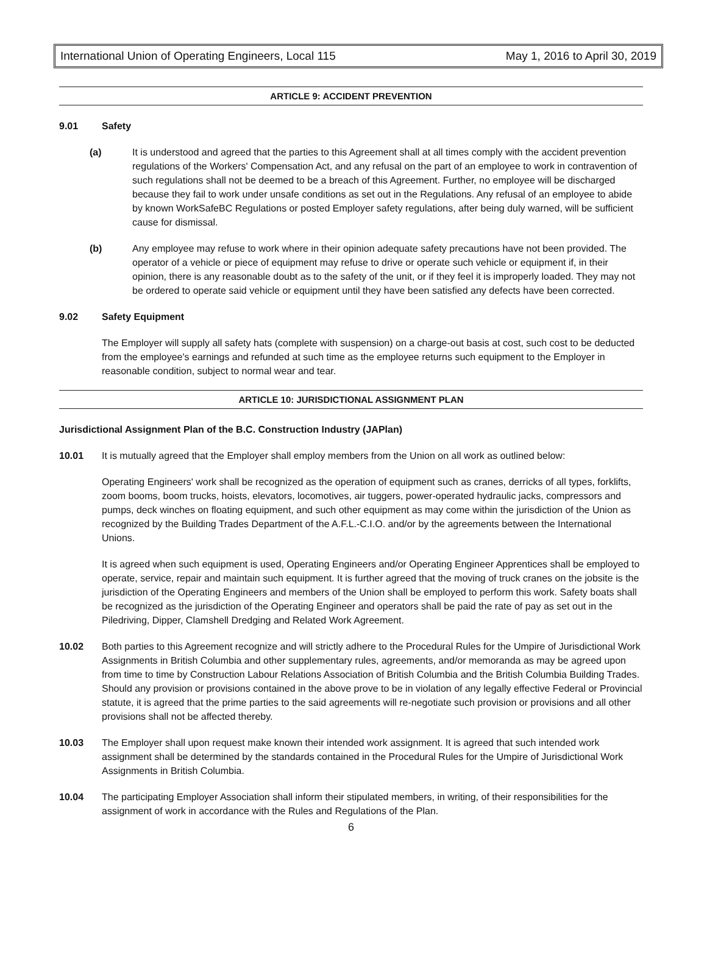International Union of Operating Engineers, Local 115 May 1, 2016 to April 30, 2019
ARTICLE 9: ACCIDENT PREVENTION
9.01 Safety
(a) It is understood and agreed that the parties to this Agreement shall at all times comply with the accident prevention regulations of the Workers' Compensation Act, and any refusal on the part of an employee to work in contravention of such regulations shall not be deemed to be a breach of this Agreement. Further, no employee will be discharged because they fail to work under unsafe conditions as set out in the Regulations. Any refusal of an employee to abide by known WorkSafeBC Regulations or posted Employer safety regulations, after being duly warned, will be sufficient cause for dismissal.
(b) Any employee may refuse to work where in their opinion adequate safety precautions have not been provided. The operator of a vehicle or piece of equipment may refuse to drive or operate such vehicle or equipment if, in their opinion, there is any reasonable doubt as to the safety of the unit, or if they feel it is improperly loaded. They may not be ordered to operate said vehicle or equipment until they have been satisfied any defects have been corrected.
9.02 Safety Equipment
The Employer will supply all safety hats (complete with suspension) on a charge-out basis at cost, such cost to be deducted from the employee's earnings and refunded at such time as the employee returns such equipment to the Employer in reasonable condition, subject to normal wear and tear.
ARTICLE 10: JURISDICTIONAL ASSIGNMENT PLAN
Jurisdictional Assignment Plan of the B.C. Construction Industry (JAPlan)
10.01 It is mutually agreed that the Employer shall employ members from the Union on all work as outlined below:
Operating Engineers' work shall be recognized as the operation of equipment such as cranes, derricks of all types, forklifts, zoom booms, boom trucks, hoists, elevators, locomotives, air tuggers, power-operated hydraulic jacks, compressors and pumps, deck winches on floating equipment, and such other equipment as may come within the jurisdiction of the Union as recognized by the Building Trades Department of the A.F.L.-C.I.O. and/or by the agreements between the International Unions.
It is agreed when such equipment is used, Operating Engineers and/or Operating Engineer Apprentices shall be employed to operate, service, repair and maintain such equipment. It is further agreed that the moving of truck cranes on the jobsite is the jurisdiction of the Operating Engineers and members of the Union shall be employed to perform this work. Safety boats shall be recognized as the jurisdiction of the Operating Engineer and operators shall be paid the rate of pay as set out in the Piledriving, Dipper, Clamshell Dredging and Related Work Agreement.
10.02 Both parties to this Agreement recognize and will strictly adhere to the Procedural Rules for the Umpire of Jurisdictional Work Assignments in British Columbia and other supplementary rules, agreements, and/or memoranda as may be agreed upon from time to time by Construction Labour Relations Association of British Columbia and the British Columbia Building Trades. Should any provision or provisions contained in the above prove to be in violation of any legally effective Federal or Provincial statute, it is agreed that the prime parties to the said agreements will re-negotiate such provision or provisions and all other provisions shall not be affected thereby.
10.03 The Employer shall upon request make known their intended work assignment. It is agreed that such intended work assignment shall be determined by the standards contained in the Procedural Rules for the Umpire of Jurisdictional Work Assignments in British Columbia.
10.04 The participating Employer Association shall inform their stipulated members, in writing, of their responsibilities for the assignment of work in accordance with the Rules and Regulations of the Plan.
6